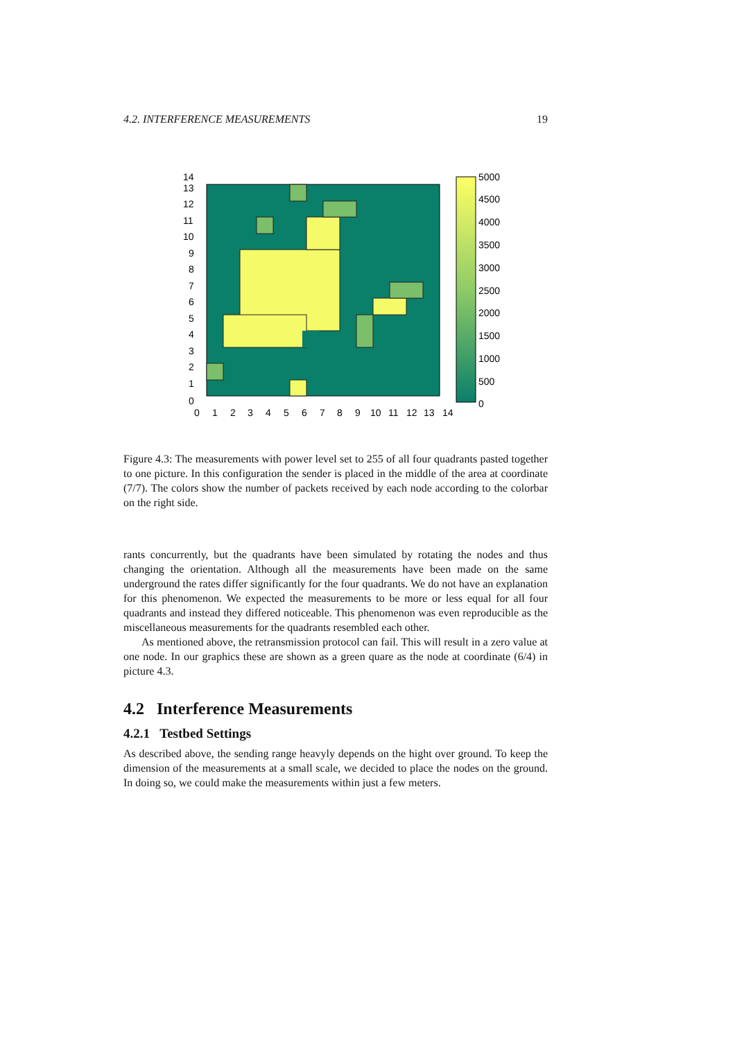4.2. INTERFERENCE MEASUREMENTS 19
13
12
11
10
9
8
7
6
5
4
3
2
1
0
14
0
1
2
3
4
5
6
7
8
9
10
11
12
13
14
5000
4500
4000
3500
3000
2500
2000
1500
1000
500
0
Figure 4.3: The measurements with power level set to 255 of all four quadrants pasted together to one picture. In this configuration the sender is placed in the middle of the area at coordinate (7/7). The colors show the number of packets received by each node according to the colorbar on the right side.
rants concurrently, but the quadrants have been simulated by rotating the nodes and thus changing the orientation. Although all the measurements have been made on the same underground the rates differ significantly for the four quadrants. We do not have an explanation for this phenomenon. We expected the measurements to be more or less equal for all four quadrants and instead they differed noticeable. This phenomenon was even reproducible as the miscellaneous measurements for the quadrants resembled each other.
As mentioned above, the retransmission protocol can fail. This will result in a zero value at one node. In our graphics these are shown as a green quare as the node at coordinate (6/4) in picture 4.3.
4.2 Interference Measurements
4.2.1 Testbed Settings
As described above, the sending range heavyly depends on the hight over ground. To keep the dimension of the measurements at a small scale, we decided to place the nodes on the ground. In doing so, we could make the measurements within just a few meters.